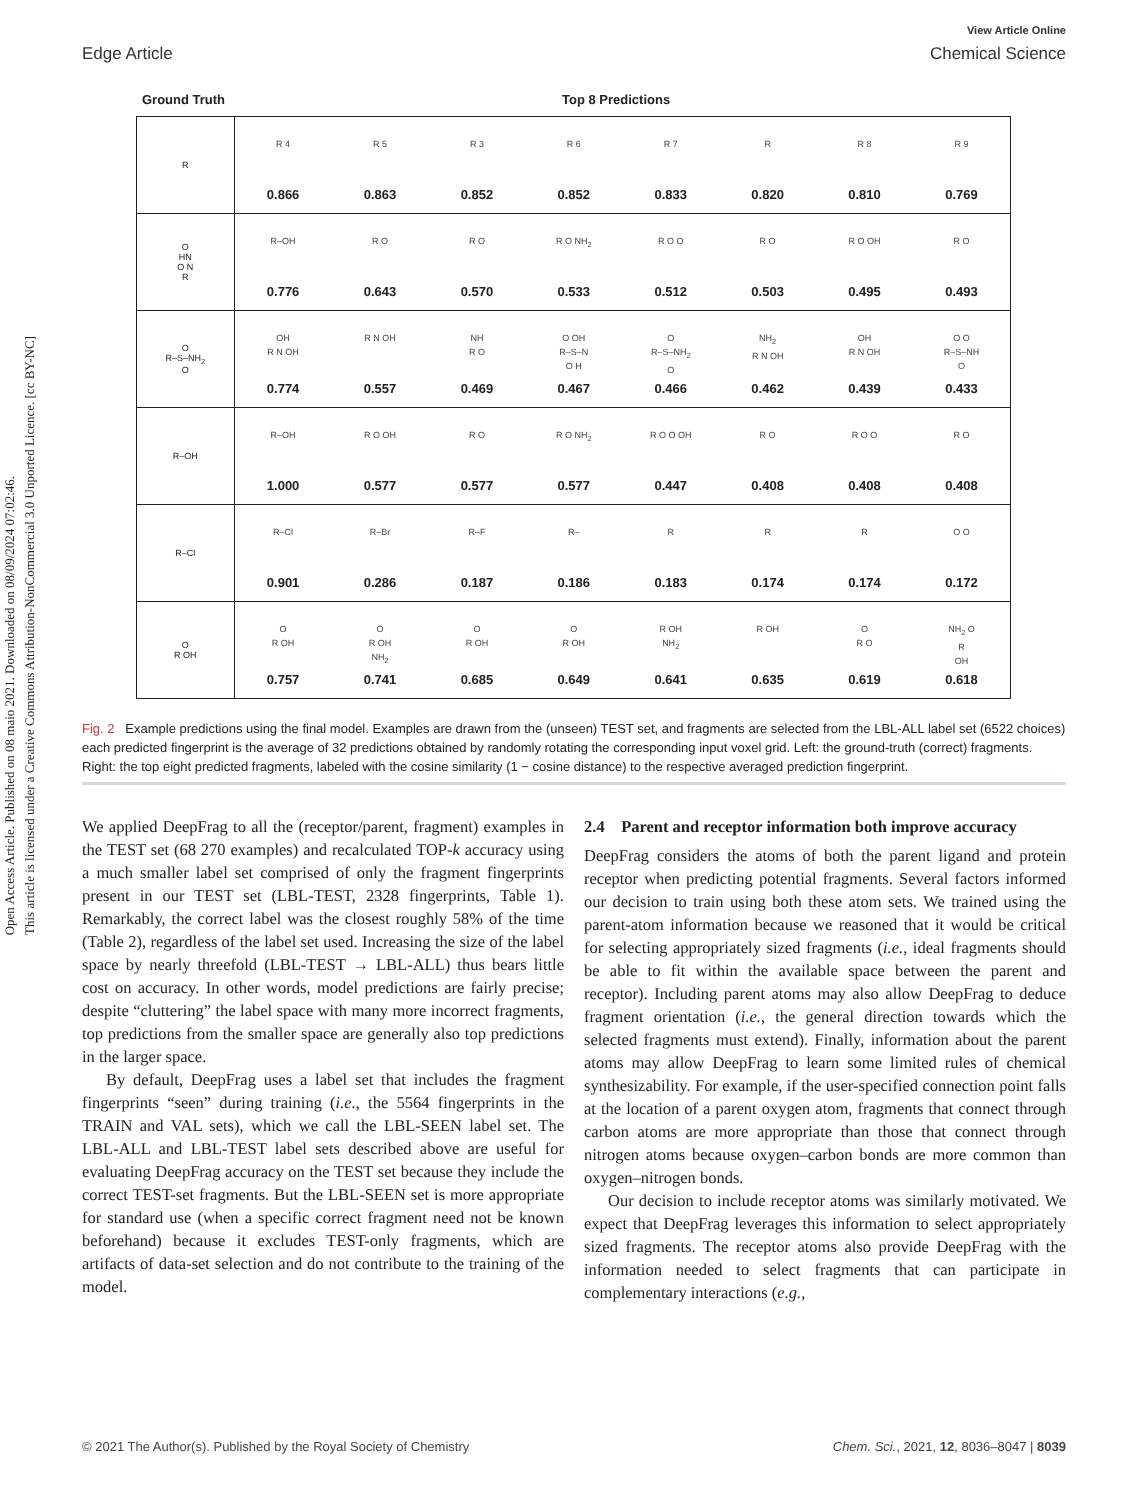Open Access Article. Published on 08 maio 2021. Downloaded on 08/09/2024 07:02:46.
This article is licensed under a Creative Commons Attribution-NonCommercial 3.0 Unported Licence. [cc BY-NC]
Edge Article
View Article Online
Chemical Science
Ground Truth Top 8 Predictions
| R | R 4 0.866 | R 5 0.863 | R 3 0.852 | R 6 0.852 | R 7 0.833 | R 0.820 | R 8 0.810 | R 9 0.769 |
| O HN O N R | R–OH 0.776 | R O 0.643 | R O 0.570 | R O NH<sub>2</sub> 0.533 | R O O 0.512 | R O 0.503 | R O OH 0.495 | R O 0.493 |
| O R–S–NH<sub>2</sub> O | OH R N OH 0.774 | R N OH 0.557 | NH R O 0.469 | O OH R–S–N O H 0.467 | O R–S–NH<sub>2</sub> O 0.466 | NH<sub>2</sub> R N OH 0.462 | OH R N OH 0.439 | O O R–S–NH O 0.433 |
| R–OH | R–OH 1.000 | R O OH 0.577 | R O 0.577 | R O NH<sub>2</sub> 0.577 | R O O OH 0.447 | R O 0.408 | R O O 0.408 | R O 0.408 |
| R–Cl | R–Cl 0.901 | R–Br 0.286 | R–F 0.187 | R– 0.186 | R 0.183 | R 0.174 | R 0.174 | O O 0.172 |
| O R OH | O R OH 0.757 | O R OH NH<sub>2</sub> 0.741 | O R OH 0.685 | O R OH 0.649 | R OH NH<sub>2</sub> 0.641 | R OH 0.635 | O R O 0.619 | NH<sub>2</sub> O R OH 0.618 |
Fig. 2 Example predictions using the final model. Examples are drawn from the (unseen) TEST set, and fragments are selected from the LBL-ALL label set (6522 choices) each predicted fingerprint is the average of 32 predictions obtained by randomly rotating the corresponding input voxel grid. Left: the ground-truth (correct) fragments. Right: the top eight predicted fragments, labeled with the cosine similarity (1 − cosine distance) to the respective averaged prediction fingerprint.
We applied DeepFrag to all the (receptor/parent, fragment) examples in the TEST set (68 270 examples) and recalculated TOP-k accuracy using a much smaller label set comprised of only the fragment fingerprints present in our TEST set (LBL-TEST, 2328 fingerprints, Table 1). Remarkably, the correct label was the closest roughly 58% of the time (Table 2), regardless of the label set used. Increasing the size of the label space by nearly threefold (LBL-TEST → LBL-ALL) thus bears little cost on accuracy. In other words, model predictions are fairly precise; despite “cluttering” the label space with many more incorrect fragments, top predictions from the smaller space are generally also top predictions in the larger space.
By default, DeepFrag uses a label set that includes the fragment fingerprints “seen” during training (i.e., the 5564 fingerprints in the TRAIN and VAL sets), which we call the LBL-SEEN label set. The LBL-ALL and LBL-TEST label sets described above are useful for evaluating DeepFrag accuracy on the TEST set because they include the correct TEST-set fragments. But the LBL-SEEN set is more appropriate for standard use (when a specific correct fragment need not be known beforehand) because it excludes TEST-only fragments, which are artifacts of data-set selection and do not contribute to the training of the model.
2.4 Parent and receptor information both improve accuracy
DeepFrag considers the atoms of both the parent ligand and protein receptor when predicting potential fragments. Several factors informed our decision to train using both these atom sets. We trained using the parent-atom information because we reasoned that it would be critical for selecting appropriately sized fragments (i.e., ideal fragments should be able to fit within the available space between the parent and receptor). Including parent atoms may also allow DeepFrag to deduce fragment orientation (i.e., the general direction towards which the selected fragments must extend). Finally, information about the parent atoms may allow DeepFrag to learn some limited rules of chemical synthesizability. For example, if the user-specified connection point falls at the location of a parent oxygen atom, fragments that connect through carbon atoms are more appropriate than those that connect through nitrogen atoms because oxygen–carbon bonds are more common than oxygen–nitrogen bonds.
Our decision to include receptor atoms was similarly motivated. We expect that DeepFrag leverages this information to select appropriately sized fragments. The receptor atoms also provide DeepFrag with the information needed to select fragments that can participate in complementary interactions (e.g.,
© 2021 The Author(s). Published by the Royal Society of Chemistry Chem. Sci., 2021, 12, 8036–8047 | 8039